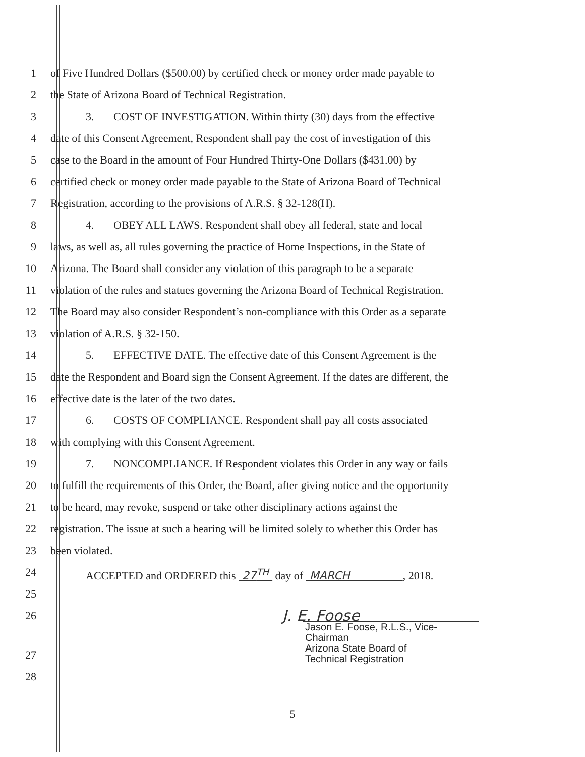1 of Five Hundred Dollars ($500.00) by certified check or money order made payable to
2 the State of Arizona Board of Technical Registration.
3 3. COST OF INVESTIGATION. Within thirty (30) days from the effective
4 date of this Consent Agreement, Respondent shall pay the cost of investigation of this
5 case to the Board in the amount of Four Hundred Thirty-One Dollars ($431.00) by
6 certified check or money order made payable to the State of Arizona Board of Technical
7 Registration, according to the provisions of A.R.S. § 32-128(H).
8 4. OBEY ALL LAWS. Respondent shall obey all federal, state and local
9 laws, as well as, all rules governing the practice of Home Inspections, in the State of
10 Arizona. The Board shall consider any violation of this paragraph to be a separate
11 violation of the rules and statues governing the Arizona Board of Technical Registration.
12 The Board may also consider Respondent’s non-compliance with this Order as a separate
13 violation of A.R.S. § 32-150.
14 5. EFFECTIVE DATE. The effective date of this Consent Agreement is the
15 date the Respondent and Board sign the Consent Agreement. If the dates are different, the
16 effective date is the later of the two dates.
17 6. COSTS OF COMPLIANCE. Respondent shall pay all costs associated
18 with complying with this Consent Agreement.
19 7. NONCOMPLIANCE. If Respondent violates this Order in any way or fails
20 to fulfill the requirements of this Order, the Board, after giving notice and the opportunity
21 to be heard, may revoke, suspend or take other disciplinary actions against the
22 registration. The issue at such a hearing will be limited solely to whether this Order has
23 been violated.
24 ACCEPTED and ORDERED this 27<sup>TH</sup> day of MARCH , 2018.
25
26 J. E. Foose
Jason E. Foose, R.L.S., Vice-Chairman
Arizona State Board of
Technical Registration
27
28
5